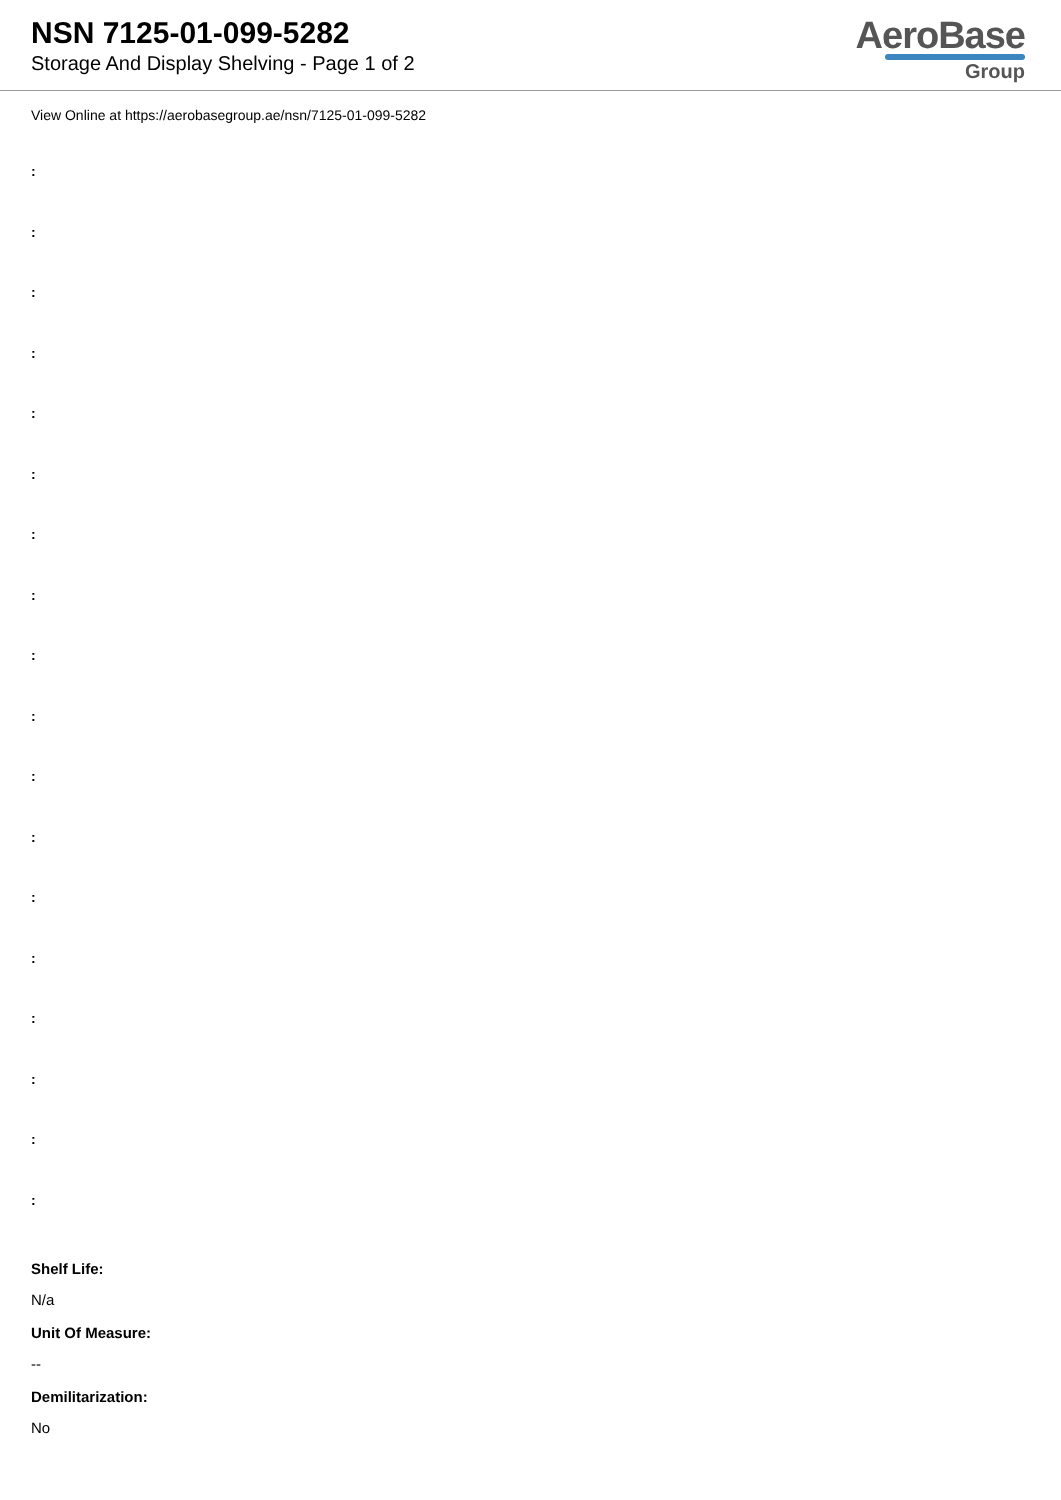NSN 7125-01-099-5282
Storage And Display Shelving - Page 1 of 2
AeroBase
Group
View Online at https://aerobasegroup.ae/nsn/7125-01-099-5282
:
:
:
:
:
:
:
:
:
:
:
:
:
:
:
:
:
:
Shelf Life:
N/a
Unit Of Measure:
--
Demilitarization:
No